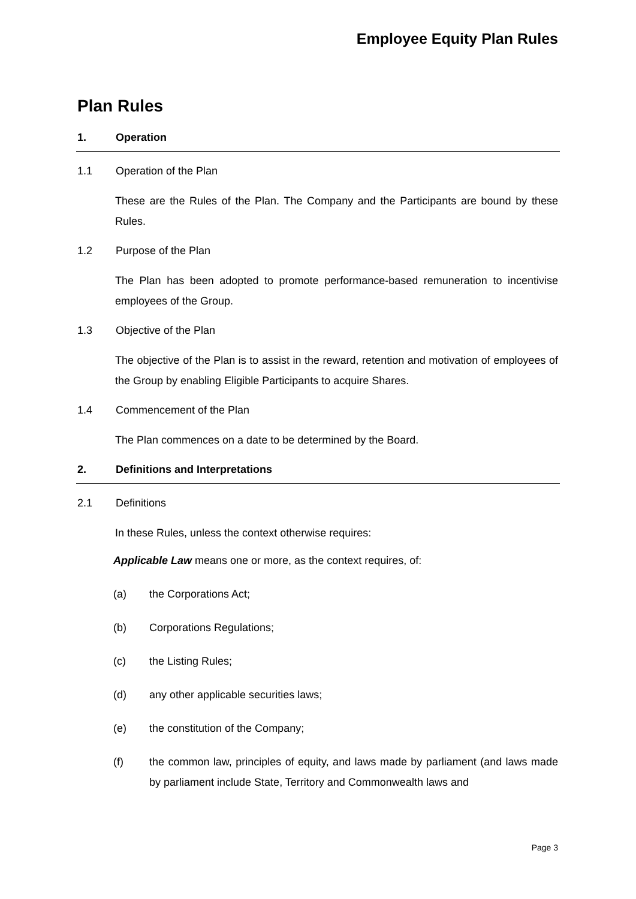Employee Equity Plan Rules
Plan Rules
1. Operation
1.1 Operation of the Plan
These are the Rules of the Plan. The Company and the Participants are bound by these Rules.
1.2 Purpose of the Plan
The Plan has been adopted to promote performance-based remuneration to incentivise employees of the Group.
1.3 Objective of the Plan
The objective of the Plan is to assist in the reward, retention and motivation of employees of the Group by enabling Eligible Participants to acquire Shares.
1.4 Commencement of the Plan
The Plan commences on a date to be determined by the Board.
2. Definitions and Interpretations
2.1 Definitions
In these Rules, unless the context otherwise requires:
Applicable Law means one or more, as the context requires, of:
(a) the Corporations Act;
(b) Corporations Regulations;
(c) the Listing Rules;
(d) any other applicable securities laws;
(e) the constitution of the Company;
(f) the common law, principles of equity, and laws made by parliament (and laws made by parliament include State, Territory and Commonwealth laws and
Page 3